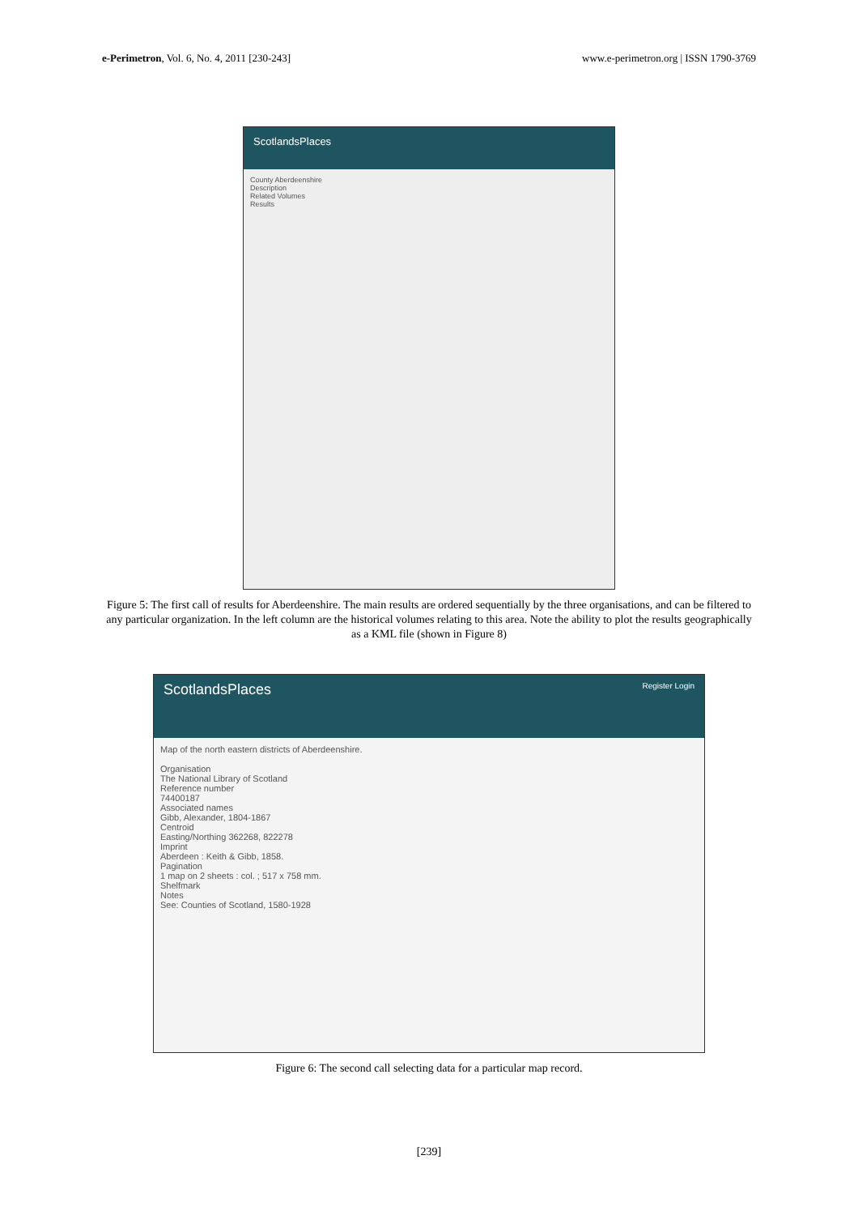e-Perimetron, Vol. 6, No. 4, 2011 [230-243] www.e-perimetron.org | ISSN 1790-3769
ScotlandsPlaces
County Aberdeenshire
Description
Related Volumes
Results
Figure 5: The first call of results for Aberdeenshire. The main results are ordered sequentially by the three organisations, and can be filtered to any particular organization. In the left column are the historical volumes relating to this area. Note the ability to plot the results geographically as a KML file (shown in Figure 8)
ScotlandsPlaces Register Login
Map of the north eastern districts of Aberdeenshire.
Organisation
The National Library of Scotland
Reference number
74400187
Associated names
Gibb, Alexander, 1804-1867
Centroid
Easting/Northing 362268, 822278
Imprint
Aberdeen : Keith & Gibb, 1858.
Pagination
1 map on 2 sheets : col. ; 517 x 758 mm.
Shelfmark
Notes
See: Counties of Scotland, 1580-1928
Figure 6: The second call selecting data for a particular map record.
[239]